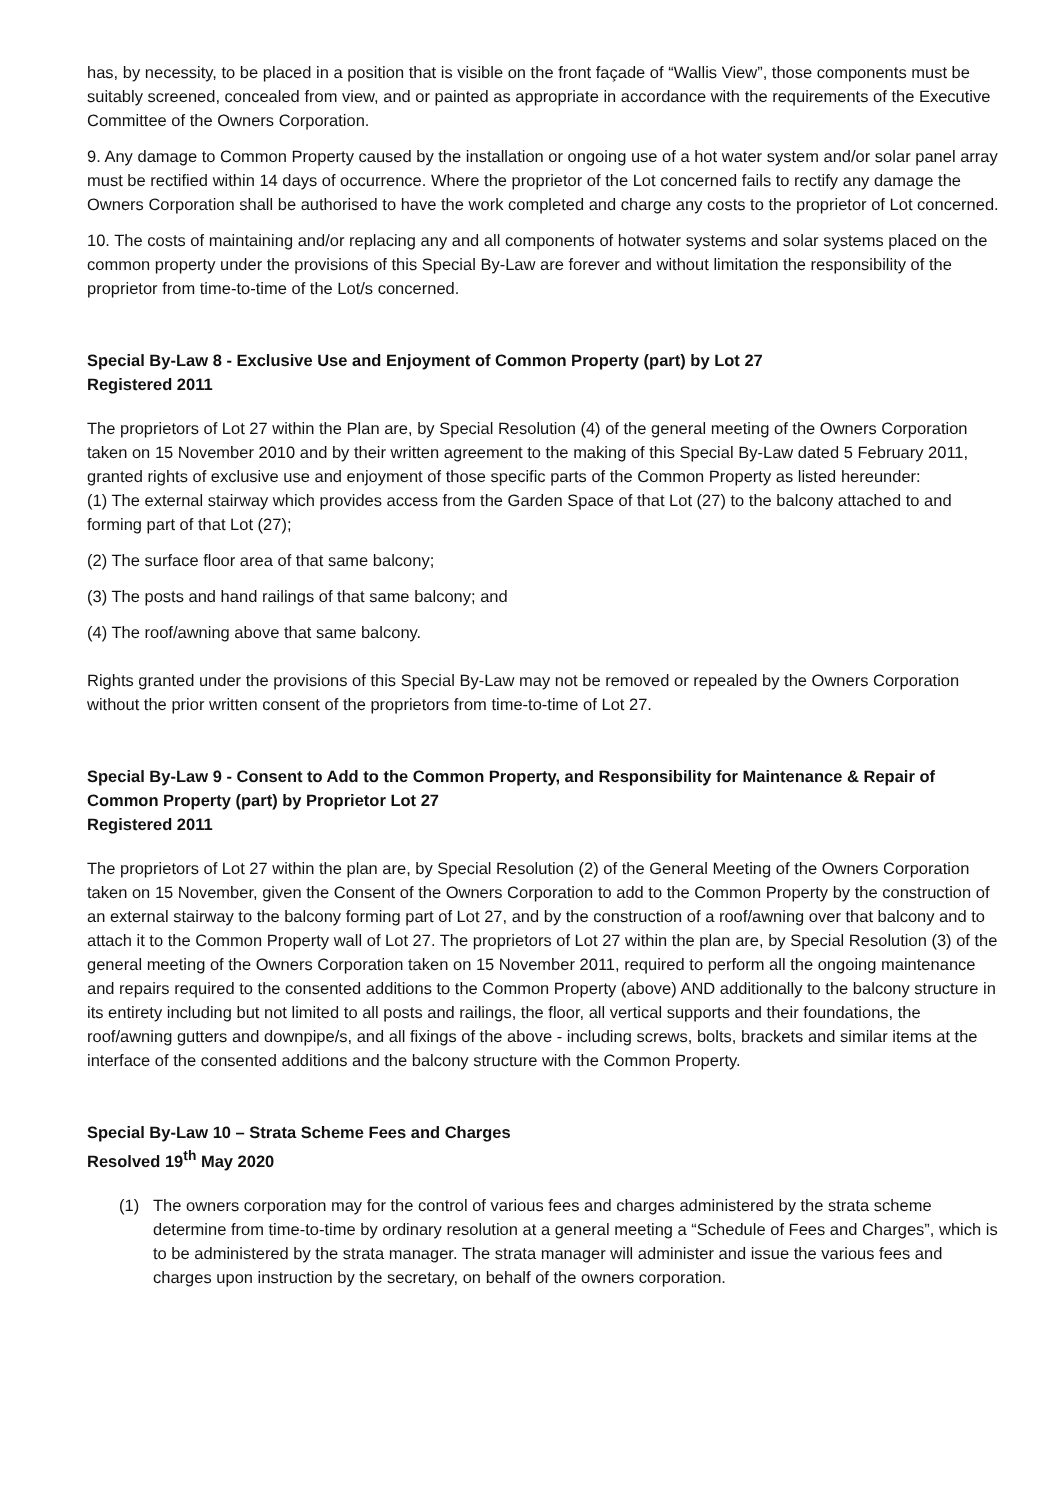has, by necessity, to be placed in a position that is visible on the front façade of “Wallis View”, those components must be suitably screened, concealed from view, and or painted as appropriate in accordance with the requirements of the Executive Committee of the Owners Corporation.
9. Any damage to Common Property caused by the installation or ongoing use of a hot water system and/or solar panel array must be rectified within 14 days of occurrence. Where the proprietor of the Lot concerned fails to rectify any damage the Owners Corporation shall be authorised to have the work completed and charge any costs to the proprietor of Lot concerned.
10. The costs of maintaining and/or replacing any and all components of hotwater systems and solar systems placed on the common property under the provisions of this Special By-Law are forever and without limitation the responsibility of the proprietor from time-to-time of the Lot/s concerned.
Special By-Law 8 - Exclusive Use and Enjoyment of Common Property (part) by Lot 27
Registered 2011
The proprietors of Lot 27 within the Plan are, by Special Resolution (4) of the general meeting of the Owners Corporation taken on 15 November 2010 and by their written agreement to the making of this Special By-Law dated 5 February 2011, granted rights of exclusive use and enjoyment of those specific parts of the Common Property as listed hereunder:
(1) The external stairway which provides access from the Garden Space of that Lot (27) to the balcony attached to and forming part of that Lot (27);
(2) The surface floor area of that same balcony;
(3) The posts and hand railings of that same balcony; and
(4) The roof/awning above that same balcony.
Rights granted under the provisions of this Special By-Law may not be removed or repealed by the Owners Corporation without the prior written consent of the proprietors from time-to-time of Lot 27.
Special By-Law 9 - Consent to Add to the Common Property, and Responsibility for Maintenance & Repair of Common Property (part) by Proprietor Lot 27
Registered 2011
The proprietors of Lot 27 within the plan are, by Special Resolution (2) of the General Meeting of the Owners Corporation taken on 15 November, given the Consent of the Owners Corporation to add to the Common Property by the construction of an external stairway to the balcony forming part of Lot 27, and by the construction of a roof/awning over that balcony and to attach it to the Common Property wall of Lot 27. The proprietors of Lot 27 within the plan are, by Special Resolution (3) of the general meeting of the Owners Corporation taken on 15 November 2011, required to perform all the ongoing maintenance and repairs required to the consented additions to the Common Property (above) AND additionally to the balcony structure in its entirety including but not limited to all posts and railings, the floor, all vertical supports and their foundations, the roof/awning gutters and downpipe/s, and all fixings of the above - including screws, bolts, brackets and similar items at the interface of the consented additions and the balcony structure with the Common Property.
Special By-Law 10 – Strata Scheme Fees and Charges
Resolved 19<sup>th</sup> May 2020
(1) The owners corporation may for the control of various fees and charges administered by the strata scheme determine from time-to-time by ordinary resolution at a general meeting a “Schedule of Fees and Charges”, which is to be administered by the strata manager. The strata manager will administer and issue the various fees and charges upon instruction by the secretary, on behalf of the owners corporation.